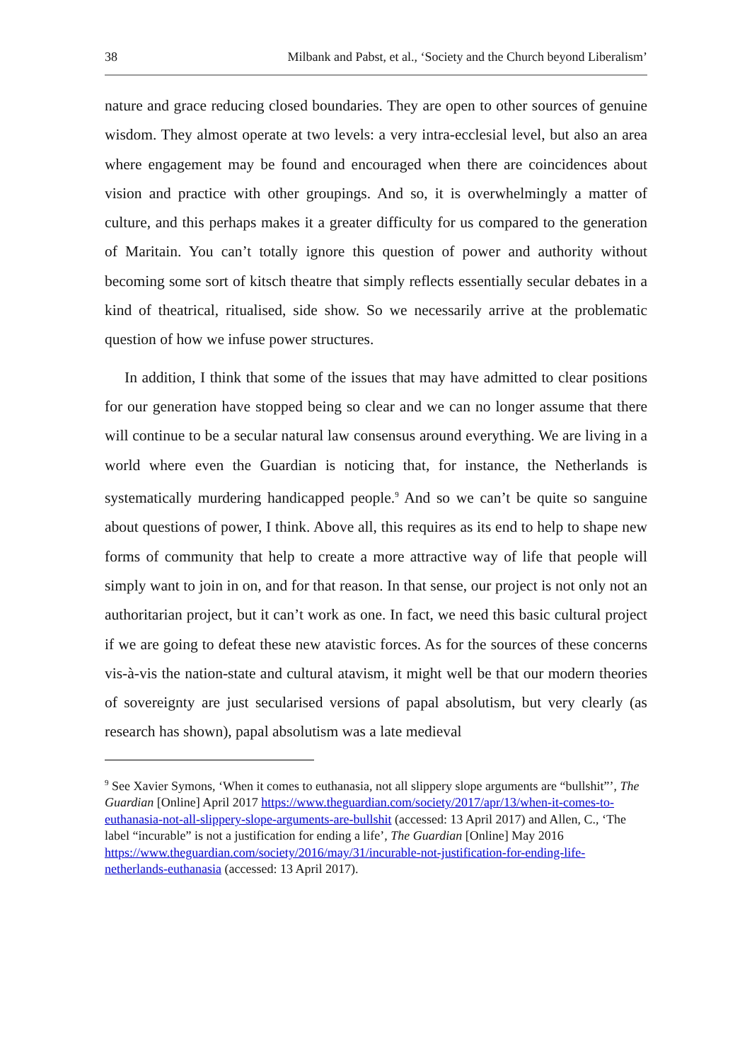38 Milbank and Pabst, et al., ‘Society and the Church beyond Liberalism’
nature and grace reducing closed boundaries. They are open to other sources of genuine wisdom. They almost operate at two levels: a very intra-ecclesial level, but also an area where engagement may be found and encouraged when there are coincidences about vision and practice with other groupings. And so, it is overwhelmingly a matter of culture, and this perhaps makes it a greater difficulty for us compared to the generation of Maritain. You can’t totally ignore this question of power and authority without becoming some sort of kitsch theatre that simply reflects essentially secular debates in a kind of theatrical, ritualised, side show. So we necessarily arrive at the problematic question of how we infuse power structures.
In addition, I think that some of the issues that may have admitted to clear positions for our generation have stopped being so clear and we can no longer assume that there will continue to be a secular natural law consensus around everything. We are living in a world where even the Guardian is noticing that, for instance, the Netherlands is systematically murdering handicapped people.<sup>9</sup> And so we can’t be quite so sanguine about questions of power, I think. Above all, this requires as its end to help to shape new forms of community that help to create a more attractive way of life that people will simply want to join in on, and for that reason. In that sense, our project is not only not an authoritarian project, but it can’t work as one. In fact, we need this basic cultural project if we are going to defeat these new atavistic forces. As for the sources of these concerns vis-à-vis the nation-state and cultural atavism, it might well be that our modern theories of sovereignty are just secularised versions of papal absolutism, but very clearly (as research has shown), papal absolutism was a late medieval
<sup>9</sup> See Xavier Symons, ‘When it comes to euthanasia, not all slippery slope arguments are “bullshit”’, The Guardian [Online] April 2017 https://www.theguardian.com/society/2017/apr/13/when-it-comes-to-euthanasia-not-all-slippery-slope-arguments-are-bullshit (accessed: 13 April 2017) and Allen, C., ‘The label “incurable” is not a justification for ending a life’, The Guardian [Online] May 2016 https://www.theguardian.com/society/2016/may/31/incurable-not-justification-for-ending-life-netherlands-euthanasia (accessed: 13 April 2017).